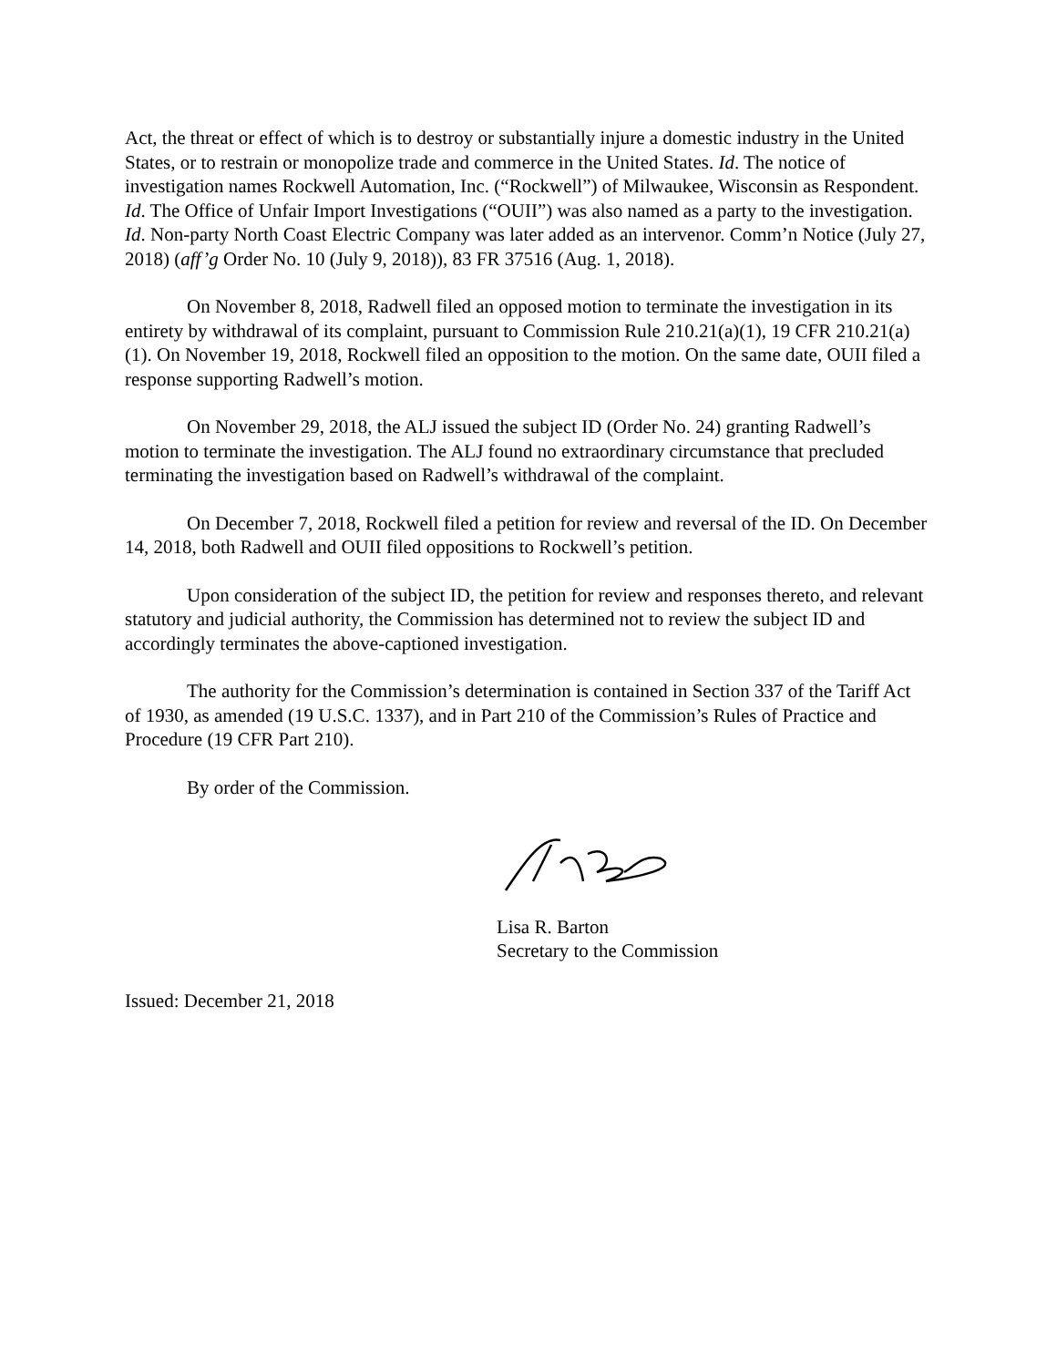Act, the threat or effect of which is to destroy or substantially injure a domestic industry in the United States, or to restrain or monopolize trade and commerce in the United States. Id. The notice of investigation names Rockwell Automation, Inc. (“Rockwell”) of Milwaukee, Wisconsin as Respondent. Id. The Office of Unfair Import Investigations (“OUII”) was also named as a party to the investigation. Id. Non-party North Coast Electric Company was later added as an intervenor. Comm’n Notice (July 27, 2018) (aff’g Order No. 10 (July 9, 2018)), 83 FR 37516 (Aug. 1, 2018).
On November 8, 2018, Radwell filed an opposed motion to terminate the investigation in its entirety by withdrawal of its complaint, pursuant to Commission Rule 210.21(a)(1), 19 CFR 210.21(a)(1). On November 19, 2018, Rockwell filed an opposition to the motion. On the same date, OUII filed a response supporting Radwell’s motion.
On November 29, 2018, the ALJ issued the subject ID (Order No. 24) granting Radwell’s motion to terminate the investigation. The ALJ found no extraordinary circumstance that precluded terminating the investigation based on Radwell’s withdrawal of the complaint.
On December 7, 2018, Rockwell filed a petition for review and reversal of the ID. On December 14, 2018, both Radwell and OUII filed oppositions to Rockwell’s petition.
Upon consideration of the subject ID, the petition for review and responses thereto, and relevant statutory and judicial authority, the Commission has determined not to review the subject ID and accordingly terminates the above-captioned investigation.
The authority for the Commission’s determination is contained in Section 337 of the Tariff Act of 1930, as amended (19 U.S.C. 1337), and in Part 210 of the Commission’s Rules of Practice and Procedure (19 CFR Part 210).
By order of the Commission.
Lisa R. Barton
Secretary to the Commission
Issued: December 21, 2018